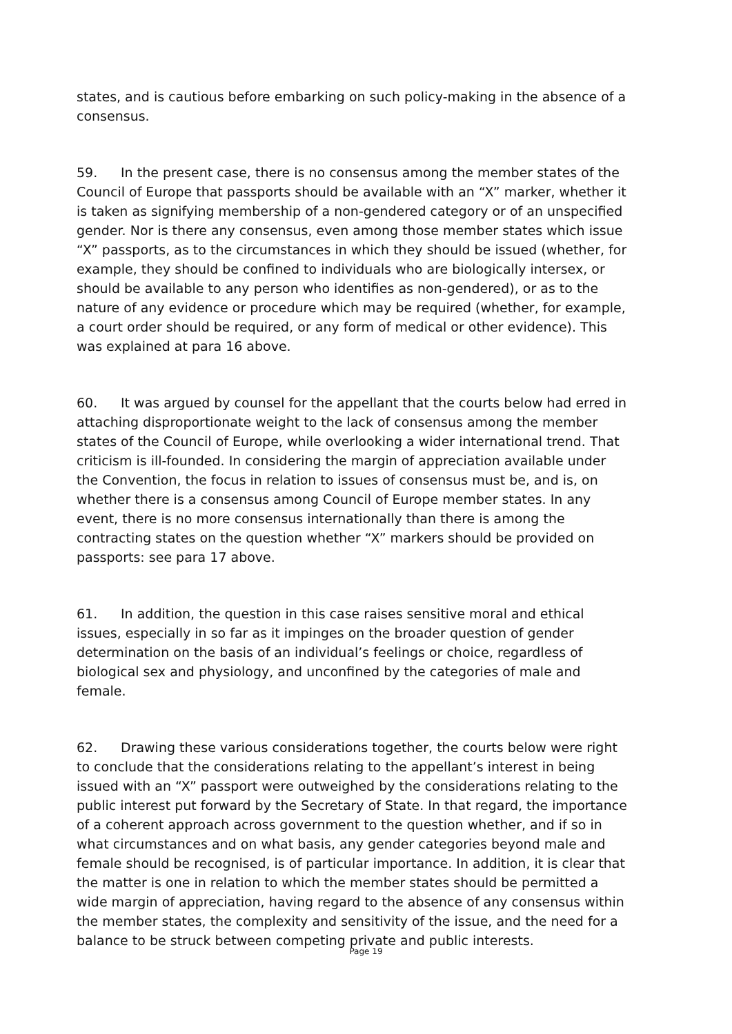states, and is cautious before embarking on such policy-making in the absence of a consensus.
59. In the present case, there is no consensus among the member states of the Council of Europe that passports should be available with an “X” marker, whether it is taken as signifying membership of a non-gendered category or of an unspecified gender. Nor is there any consensus, even among those member states which issue “X” passports, as to the circumstances in which they should be issued (whether, for example, they should be confined to individuals who are biologically intersex, or should be available to any person who identifies as non-gendered), or as to the nature of any evidence or procedure which may be required (whether, for example, a court order should be required, or any form of medical or other evidence). This was explained at para 16 above.
60. It was argued by counsel for the appellant that the courts below had erred in attaching disproportionate weight to the lack of consensus among the member states of the Council of Europe, while overlooking a wider international trend. That criticism is ill-founded. In considering the margin of appreciation available under the Convention, the focus in relation to issues of consensus must be, and is, on whether there is a consensus among Council of Europe member states. In any event, there is no more consensus internationally than there is among the contracting states on the question whether “X” markers should be provided on passports: see para 17 above.
61. In addition, the question in this case raises sensitive moral and ethical issues, especially in so far as it impinges on the broader question of gender determination on the basis of an individual’s feelings or choice, regardless of biological sex and physiology, and unconfined by the categories of male and female.
62. Drawing these various considerations together, the courts below were right to conclude that the considerations relating to the appellant’s interest in being issued with an “X” passport were outweighed by the considerations relating to the public interest put forward by the Secretary of State. In that regard, the importance of a coherent approach across government to the question whether, and if so in what circumstances and on what basis, any gender categories beyond male and female should be recognised, is of particular importance. In addition, it is clear that the matter is one in relation to which the member states should be permitted a wide margin of appreciation, having regard to the absence of any consensus within the member states, the complexity and sensitivity of the issue, and the need for a balance to be struck between competing private and public interests.
Page 19